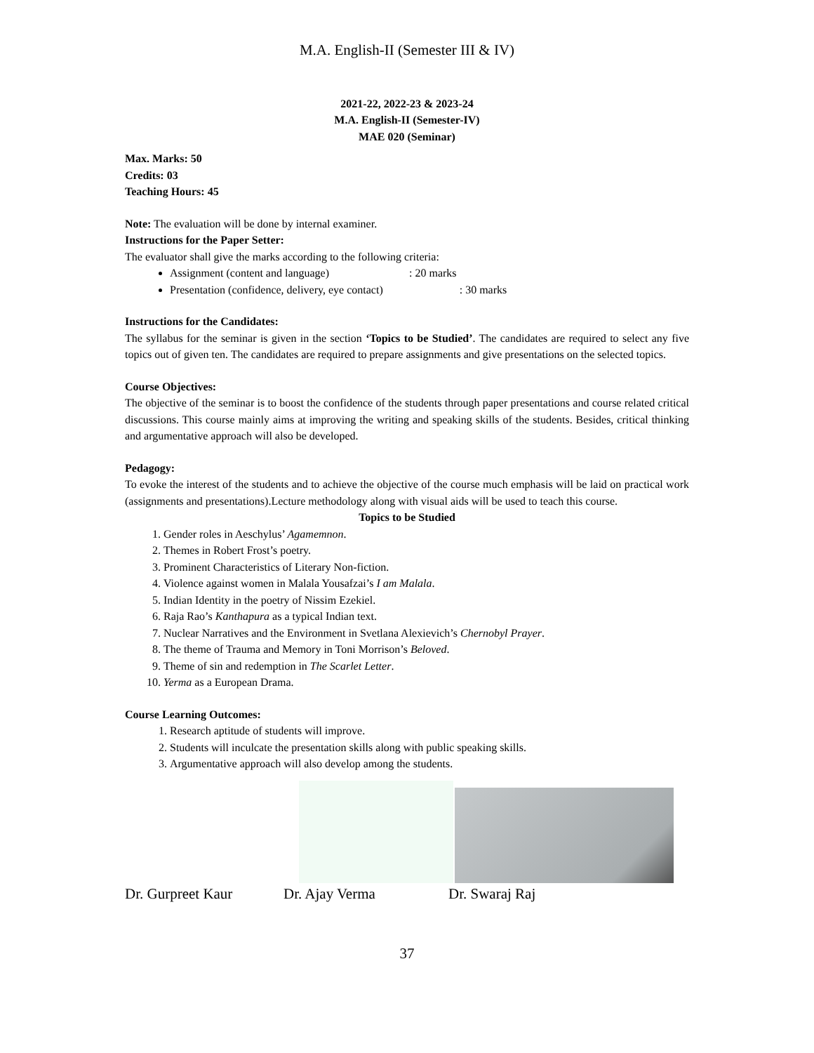M.A. English-II (Semester III & IV)
2021-22, 2022-23 & 2023-24
M.A. English-II (Semester-IV)
MAE 020 (Seminar)
Max. Marks: 50
Credits: 03
Teaching Hours: 45
Note: The evaluation will be done by internal examiner.
Instructions for the Paper Setter:
The evaluator shall give the marks according to the following criteria:
Assignment (content and language) : 20 marks
Presentation (confidence, delivery, eye contact) : 30 marks
Instructions for the Candidates:
The syllabus for the seminar is given in the section ‘Topics to be Studied’. The candidates are required to select any five topics out of given ten. The candidates are required to prepare assignments and give presentations on the selected topics.
Course Objectives:
The objective of the seminar is to boost the confidence of the students through paper presentations and course related critical discussions. This course mainly aims at improving the writing and speaking skills of the students. Besides, critical thinking and argumentative approach will also be developed.
Pedagogy:
To evoke the interest of the students and to achieve the objective of the course much emphasis will be laid on practical work (assignments and presentations).Lecture methodology along with visual aids will be used to teach this course.
Topics to be Studied
1. Gender roles in Aeschylus’ Agamemnon.
2. Themes in Robert Frost’s poetry.
3. Prominent Characteristics of Literary Non-fiction.
4. Violence against women in Malala Yousafzai’s I am Malala.
5. Indian Identity in the poetry of Nissim Ezekiel.
6. Raja Rao’s Kanthapura as a typical Indian text.
7. Nuclear Narratives and the Environment in Svetlana Alexievich’s Chernobyl Prayer.
8. The theme of Trauma and Memory in Toni Morrison’s Beloved.
9. Theme of sin and redemption in The Scarlet Letter.
10. Yerma as a European Drama.
Course Learning Outcomes:
1. Research aptitude of students will improve.
2. Students will inculcate the presentation skills along with public speaking skills.
3. Argumentative approach will also develop among the students.
Dr. Gurpreet Kaur Dr. Ajay Verma Dr. Swaraj Raj
37